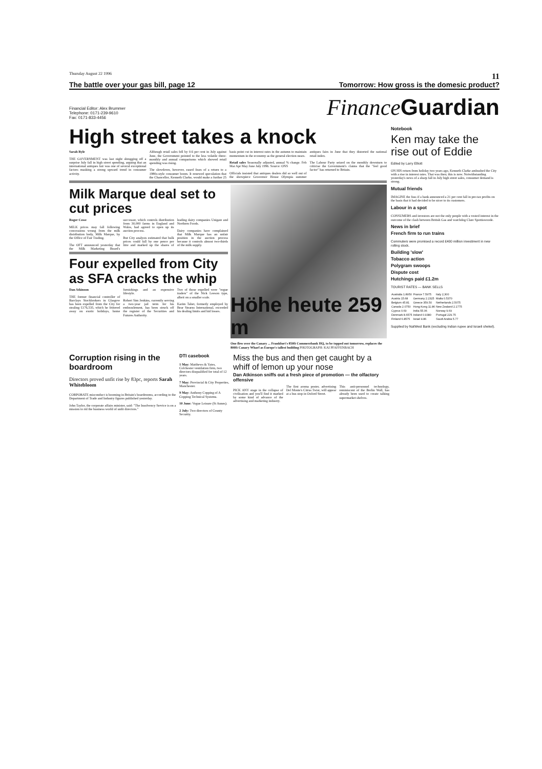Thursday August 22 1996 11
The battle over your gas bill, page 12 Tomorrow: How gross is the domesic product?
Financial Editor: Alex Brummer
Telephone: 0171-239-9610
Fax: 0171-833-4456
Finance Guardian
High street takes a knock
Sarah Ryle
THE GOVERNMENT was last night shrugging off a surprise July fall in high street spending, arguing that an international antiques fair was one of several exceptional factors masking a strong upward trend in consumer activity.
Although retail sales fell by 0.6 per cent in July against June, the Government pointed to the less volatile three-monthly and annual comparisons which showed retail spending was rising.
The slowdown, however, eased fears of a return to a 1980s-style consumer boom. It renewed speculation that the Chancellor, Kenneth Clarke, would make a further 25 basis point cut in interest rates in the autumn to maintain momentum in the economy as the general election nears.
Retail sales Seasonally adjusted, annual % change. Feb Mar Apr May June July 1996. Source: ONS
Officials insisted that antiques dealers did so well out of the showpiece Grosvenor House Olympia summer antiques fairs in June that they distorted the national retail index.
The Labour Party seized on the monthly downturn to criticise the Government's claims that the "feel good factor" has returned to Britain.
Milk Marque deal set to cut prices
Roger Cowe
MILK prices may fall following concessions wrung from the milk distribution body, Milk Marque, by the Office of Fair Trading.
The OFT announced yesterday that the Milk Marketing Board's successor, which controls distribution from 30,000 farms in England and Wales, had agreed to open up its auction process.
But City analysts estimated that bulk prices could fall by one pence per litre and marked up the shares of leading dairy companies Unigate and Northern Foods.
Dairy companies have complained that Milk Marque has an unfair position in the auction process because it controls almost two-thirds of the milk supply.
Four expelled from City as SFA cracks the whip
Dan Atkinson
THE former financial controller of Barclays Stockbrokers in Glasgow has been expelled from the City for stealing £176,535, which he frittered away on exotic holidays, home furnishings and an expensive lifestyle.
Robert Sim Jenkins, currently serving a two-year jail term for his embezzlement, has been struck off the register of the Securities and Futures Authority.
Two of those expelled were "rogue traders" of the Nick Leeson type, albeit on a smaller scale.
Karim Tabet, formerly employed by Bear Stearns International, exceeded his dealing limits and hid losses.
Höhe heute 259 m
One flew over the Canary ... Frankfurt's 850ft Commerzbank HQ, to be topped out tomorrow, replaces the 800ft Canary Wharf as Europe's tallest building PHOTOGRAPH: KAI PFAFFENBACH
Corruption rising in the boardroom
Directors proved unfit rise by 83pc, reports Sarah Whitebloom
CORPORATE misconduct is booming in Britain's boardrooms, according to the Department of Trade and Industry figures published yesterday.
John Taylor, the corporate affairs minister, said: "The Insolvency Service is on a mission to rid the business world of unfit directors."
DTI casebook
1 May: Matthews & Yates, Colchester ventilation firm, two directors disqualified for total of 12 years.
7 May: Provincial & City Properties, Manchester.
9 May: Anthony Copping of A Copping Technical Systems.
10 June: Vogue Leisure (St Annes).
2 July: Two directors of County Security.
Miss the bus and then get caught by a whiff of lemon up your nose
Dan Atkinson sniffs out a fresh piece of promotion — the olfactory offensive
PICK ANY stage in the collapse of civilisation and you'll find it marked by some kind of advance of the advertising and marketing industry.
The first aroma poster, advertising Del Monte's Citrus Twist, will appear at a bus stop in Oxford Street.
This anti-personnel technology, reminiscent of the Berlin Wall, has already been used to create talking supermarket shelves.
Notebook
Ken may take the rise out of Eddie
Edited by Larry Elliott
ON HIS return from holiday two years ago, Kenneth Clarke ambushed the City with a rise in interest rates. That was then; this is now. Notwithstanding yesterday's news of a sharp fall in July high street sales, consumer demand is strong.
Mutual friends
IMAGINE the fuss if a bank announced a 21 per cent fall in pre-tax profits on the basis that it had decided to be nicer to its customers.
Labour in a spot
CONSUMERS and investors are not the only people with a vested interest in the outcome of the clash between British Gas and watchdog Clare Spottiswoode.
News in brief
French firm to run trains
Commuters were promised a record £400 million investment in new rolling stock.
Building 'slow'
Tobacco action
Polygram swoops
Dispute cost
Hutchings paid £1.2m
TOURIST RATES — BANK SELLS
| Australia 1.8950 | France 7.5975 | Italy 2,300 |
| Austria 15.68 | Germany 2.2325 | Malta 0.5370 |
| Belgium 45.81 | Greece 359.50 | Netherlands 2.5075 |
| Canada 2.0750 | Hong Kong 11.86 | New Zealand 2.1775 |
| Cyprus 0.69 | India 55.06 | Norway 9.69 |
| Denmark 8.6575 | Ireland 0.9380 | Portugal 229.75 |
| Finland 6.8575 | Israel 4.86 | Saudi Arabia 5.77 |
Supplied by NatWest Bank (excluding Indian rupee and Israeli shekel).